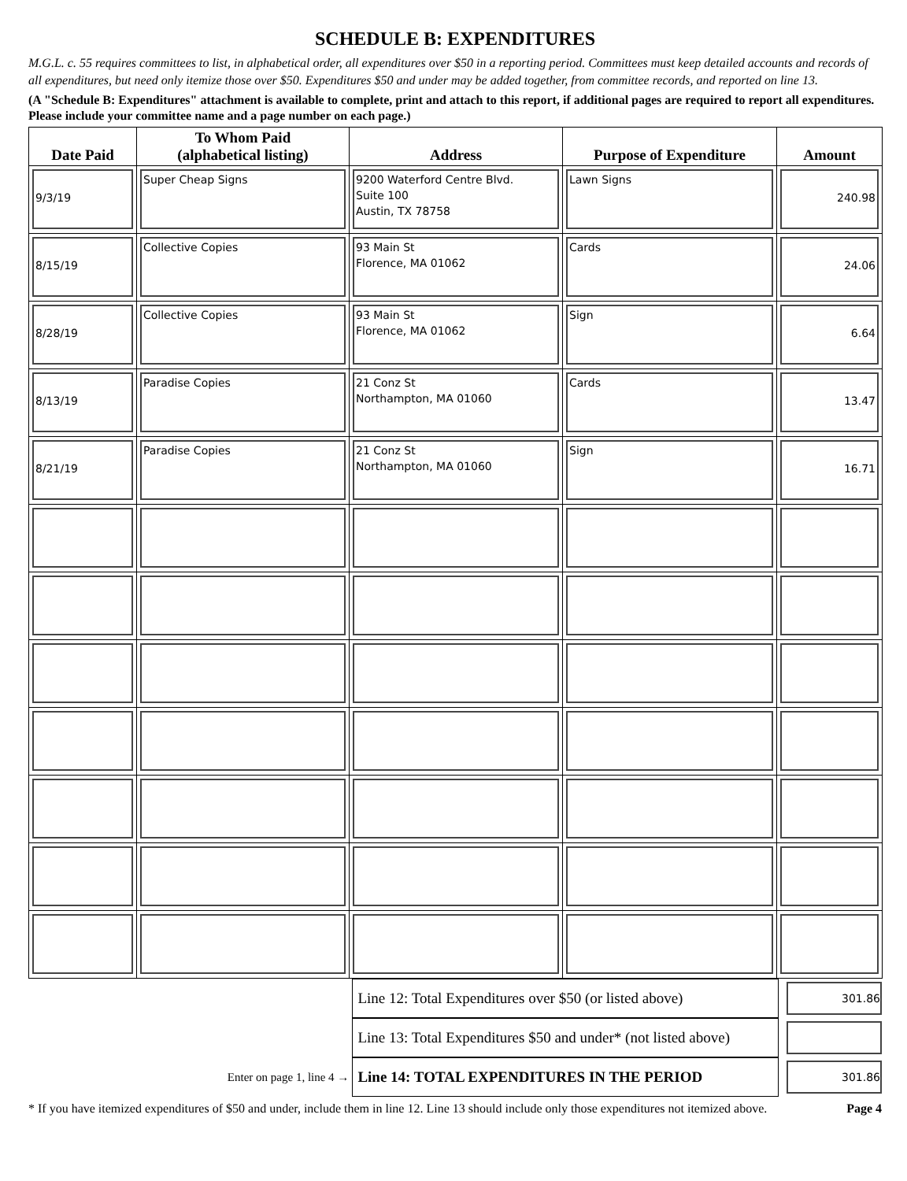SCHEDULE B: EXPENDITURES
M.G.L. c. 55 requires committees to list, in alphabetical order, all expenditures over $50 in a reporting period. Committees must keep detailed accounts and records of all expenditures, but need only itemize those over $50. Expenditures $50 and under may be added together, from committee records, and reported on line 13.
(A "Schedule B: Expenditures" attachment is available to complete, print and attach to this report, if additional pages are required to report all expenditures. Please include your committee name and a page number on each page.)
| Date Paid | To Whom Paid (alphabetical listing) | Address | Purpose of Expenditure | Amount |
| --- | --- | --- | --- | --- |
| 9/3/19 | Super Cheap Signs | 9200 Waterford Centre Blvd. Suite 100 Austin, TX 78758 | Lawn Signs | 240.98 |
| 8/15/19 | Collective Copies | 93 Main St Florence, MA 01062 | Cards | 24.06 |
| 8/28/19 | Collective Copies | 93 Main St Florence, MA 01062 | Sign | 6.64 |
| 8/13/19 | Paradise Copies | 21 Conz St Northampton, MA 01060 | Cards | 13.47 |
| 8/21/19 | Paradise Copies | 21 Conz St Northampton, MA 01060 | Sign | 16.71 |
Line 12: Total Expenditures over $50 (or listed above)
301.86
Line 13: Total Expenditures $50 and under* (not listed above)
Enter on page 1, line 4 →
Line 14: TOTAL EXPENDITURES IN THE PERIOD
301.86
* If you have itemized expenditures of $50 and under, include them in line 12. Line 13 should include only those expenditures not itemized above. Page 4